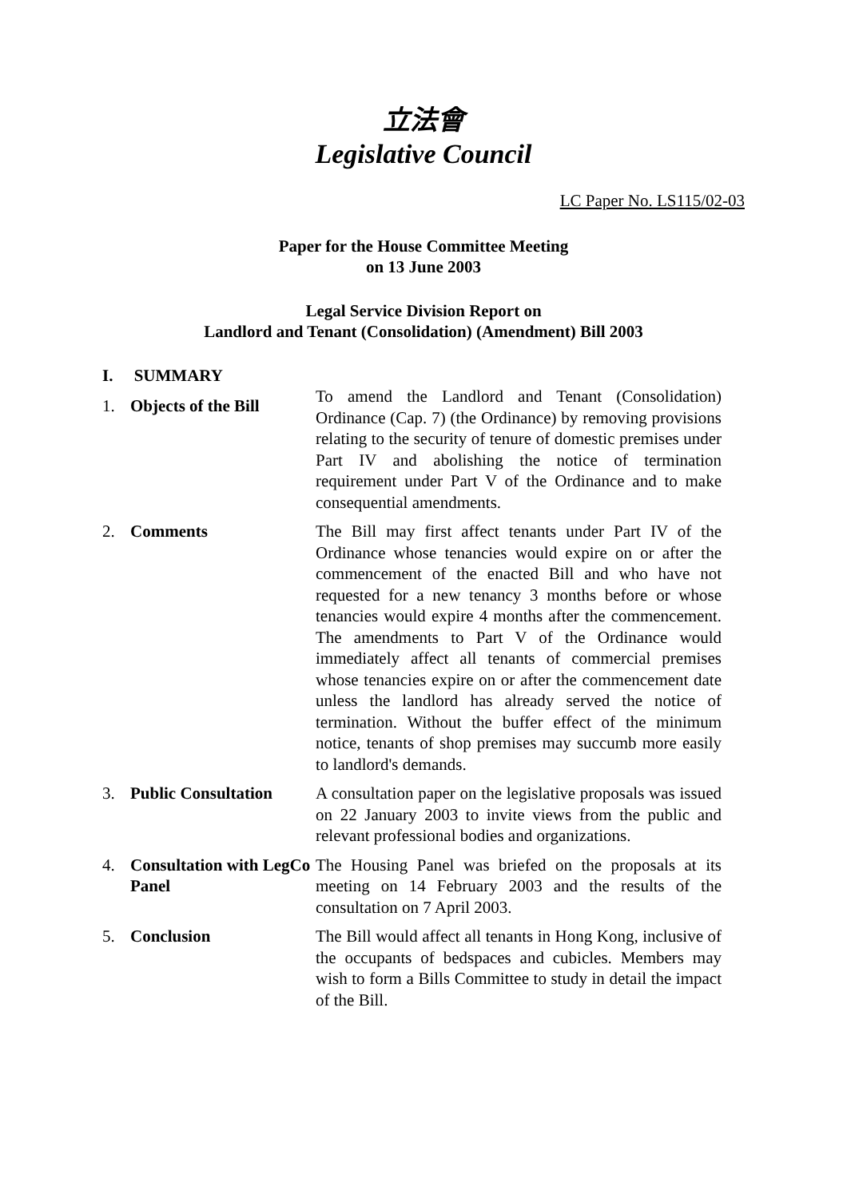立法會
Legislative Council
LC Paper No. LS115/02-03
Paper for the House Committee Meeting
on 13 June 2003
Legal Service Division Report on
Landlord and Tenant (Consolidation) (Amendment) Bill 2003
I. SUMMARY
| 1. | Objects of the Bill | To amend the Landlord and Tenant (Consolidation) Ordinance (Cap. 7) (the Ordinance) by removing provisions relating to the security of tenure of domestic premises under Part IV and abolishing the notice of termination requirement under Part V of the Ordinance and to make consequential amendments. |
| 2. | Comments | The Bill may first affect tenants under Part IV of the Ordinance whose tenancies would expire on or after the commencement of the enacted Bill and who have not requested for a new tenancy 3 months before or whose tenancies would expire 4 months after the commencement. The amendments to Part V of the Ordinance would immediately affect all tenants of commercial premises whose tenancies expire on or after the commencement date unless the landlord has already served the notice of termination. Without the buffer effect of the minimum notice, tenants of shop premises may succumb more easily to landlord's demands. |
| 3. | Public Consultation | A consultation paper on the legislative proposals was issued on 22 January 2003 to invite views from the public and relevant professional bodies and organizations. |
| 4. | Consultation with LegCo Panel | The Housing Panel was briefed on the proposals at its meeting on 14 February 2003 and the results of the consultation on 7 April 2003. |
| 5. | Conclusion | The Bill would affect all tenants in Hong Kong, inclusive of the occupants of bedspaces and cubicles. Members may wish to form a Bills Committee to study in detail the impact of the Bill. |